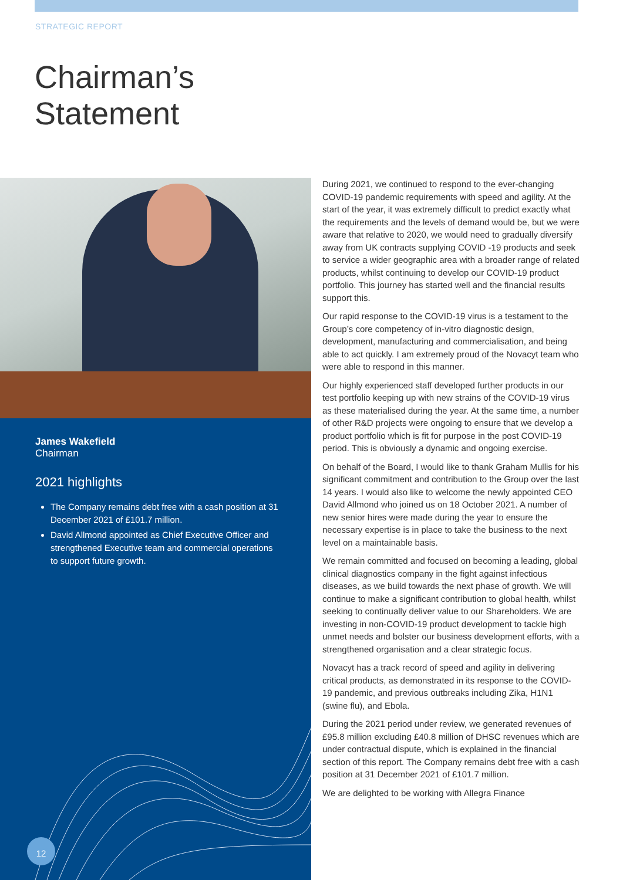STRATEGIC REPORT
Chairman’s
Statement
James Wakefield
Chairman
2021 highlights
The Company remains debt free with a cash position at 31 December 2021 of £101.7 million.
David Allmond appointed as Chief Executive Officer and strengthened Executive team and commercial operations to support future growth.
12
During 2021, we continued to respond to the ever-changing COVID-19 pandemic requirements with speed and agility. At the start of the year, it was extremely difficult to predict exactly what the requirements and the levels of demand would be, but we were aware that relative to 2020, we would need to gradually diversify away from UK contracts supplying COVID -19 products and seek to service a wider geographic area with a broader range of related products, whilst continuing to develop our COVID-19 product portfolio. This journey has started well and the financial results support this.
Our rapid response to the COVID-19 virus is a testament to the Group’s core competency of in-vitro diagnostic design, development, manufacturing and commercialisation, and being able to act quickly. I am extremely proud of the Novacyt team who were able to respond in this manner.
Our highly experienced staff developed further products in our test portfolio keeping up with new strains of the COVID-19 virus as these materialised during the year. At the same time, a number of other R&D projects were ongoing to ensure that we develop a product portfolio which is fit for purpose in the post COVID-19 period. This is obviously a dynamic and ongoing exercise.
On behalf of the Board, I would like to thank Graham Mullis for his significant commitment and contribution to the Group over the last 14 years. I would also like to welcome the newly appointed CEO David Allmond who joined us on 18 October 2021. A number of new senior hires were made during the year to ensure the necessary expertise is in place to take the business to the next level on a maintainable basis.
We remain committed and focused on becoming a leading, global clinical diagnostics company in the fight against infectious diseases, as we build towards the next phase of growth. We will continue to make a significant contribution to global health, whilst seeking to continually deliver value to our Shareholders. We are investing in non-COVID-19 product development to tackle high unmet needs and bolster our business development efforts, with a strengthened organisation and a clear strategic focus.
Novacyt has a track record of speed and agility in delivering critical products, as demonstrated in its response to the COVID-19 pandemic, and previous outbreaks including Zika, H1N1 (swine flu), and Ebola.
During the 2021 period under review, we generated revenues of £95.8 million excluding £40.8 million of DHSC revenues which are under contractual dispute, which is explained in the financial section of this report. The Company remains debt free with a cash position at 31 December 2021 of £101.7 million.
We are delighted to be working with Allegra Finance